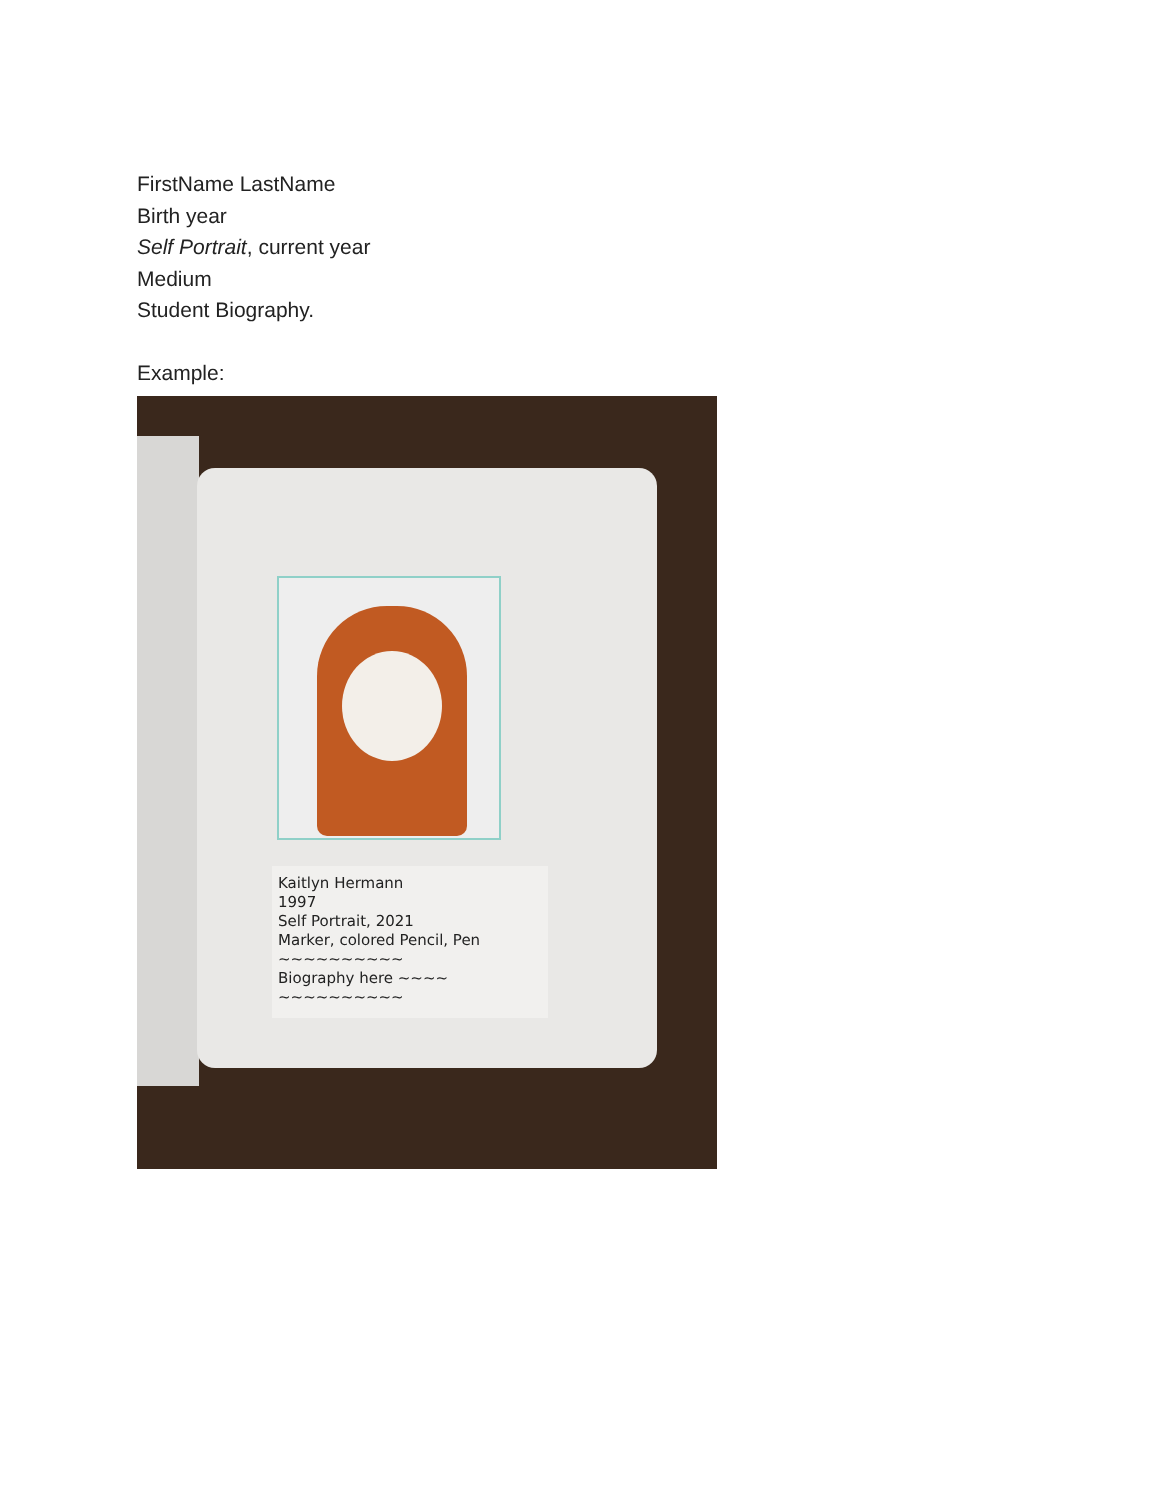FirstName LastName
Birth year
Self Portrait, current year
Medium
Student Biography.
Example:
Kaitlyn Hermann
1997
Self Portrait, 2021
Marker, colored Pencil, Pen
~~~~~~~~~~
Biography here ~~~~
~~~~~~~~~~